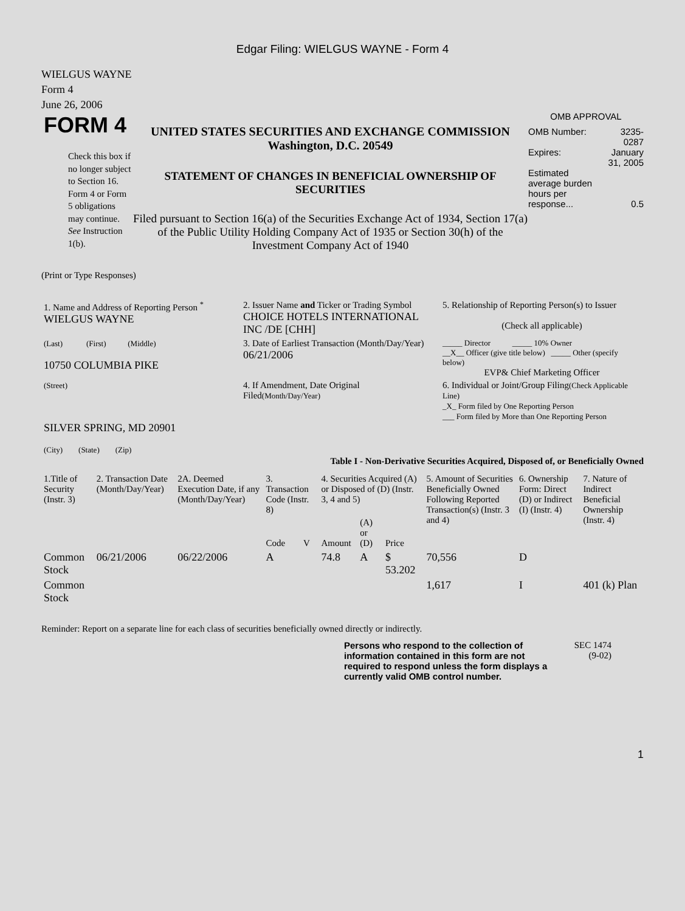Edgar Filing: WIELGUS WAYNE - Form 4
WIELGUS WAYNE
Form 4
June 26, 2006
FORM 4
Check this box if no longer subject to Section 16. Form 4 or Form 5 obligations may continue. See Instruction 1(b).
UNITED STATES SECURITIES AND EXCHANGE COMMISSION
Washington, D.C. 20549
STATEMENT OF CHANGES IN BENEFICIAL OWNERSHIP OF SECURITIES
Filed pursuant to Section 16(a) of the Securities Exchange Act of 1934, Section 17(a) of the Public Utility Holding Company Act of 1935 or Section 30(h) of the Investment Company Act of 1940
OMB APPROVAL
| OMB Number: | 3235-0287 |
| Expires: | January 31, 2005 |
| Estimated average burden hours per response... | 0.5 |
(Print or Type Responses)
| 1. Name and Address of Reporting Person <sup>*</sup> WIELGUS WAYNE | 2. Issuer Name and Ticker or Trading Symbol CHOICE HOTELS INTERNATIONAL INC /DE [CHH] | 5. Relationship of Reporting Person(s) to Issuer (Check all applicable) |
| (Last) (First) (Middle) 10750 COLUMBIA PIKE | 3. Date of Earliest Transaction (Month/Day/Year) 06/21/2006 | _____ Director _____ 10% Owner __X__ Officer (give title below) _____ Other (specify below) EVP& Chief Marketing Officer |
| (Street) SILVER SPRING, MD 20901 (City) (State) (Zip) | 4. If Amendment, Date Original Filed (Month/Day/Year) | 6. Individual or Joint/Group Filing (Check Applicable Line) _X_ Form filed by One Reporting Person ___ Form filed by More than One Reporting Person |
Table I - Non-Derivative Securities Acquired, Disposed of, or Beneficially Owned
| 1.Title of Security (Instr. 3) | 2. Transaction Date (Month/Day/Year) | 2A. Deemed Execution Date, if any (Month/Day/Year) | 3. Transaction Code (Instr. 8) | | 4. Securities Acquired (A) or Disposed of (D) (Instr. 3, 4 and 5) | | | 5. Amount of Securities Beneficially Owned Following Reported Transaction(s) (Instr. 3 and 4) | 6. Ownership Form: Direct (D) or Indirect (I) (Instr. 4) | 7. Nature of Indirect Beneficial Ownership (Instr. 4) |
| --- | --- | --- | --- | --- | --- | --- | --- | --- | --- | --- |
| | | | Code | V | Amount | (A) or (D) | Price | | | |
| Common Stock | 06/21/2006 | 06/22/2006 | A | | 74.8 | A | $ 53.202 | 70,556 | D | |
| Common Stock | | | | | | | | 1,617 | I | 401 (k) Plan |
Reminder: Report on a separate line for each class of securities beneficially owned directly or indirectly.
Persons who respond to the collection of information contained in this form are not required to respond unless the form displays a currently valid OMB control number.
SEC 1474
(9-02)
1